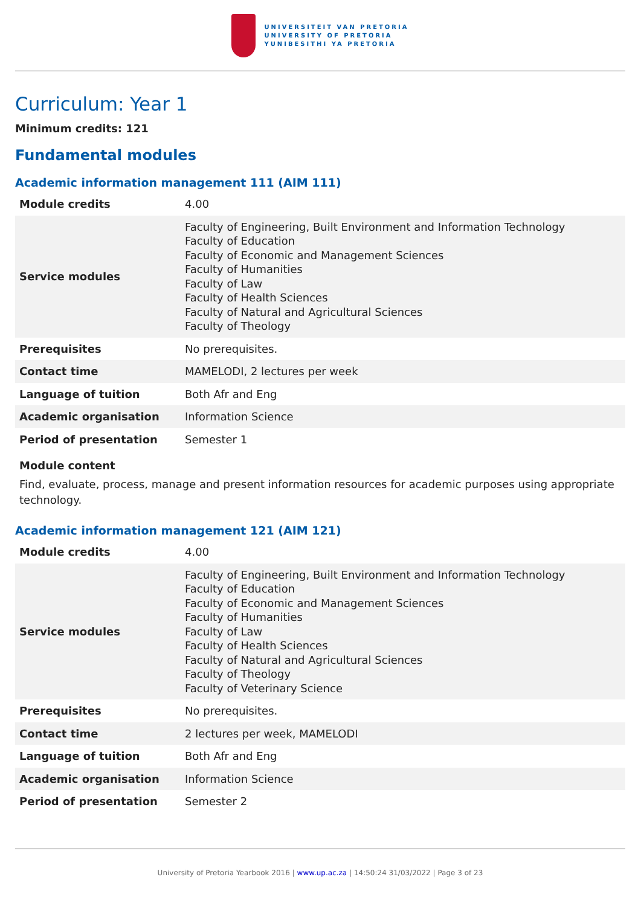UNIVERSITEIT VAN PRETORIA
UNIVERSITY OF PRETORIA
YUNIBESITHI YA PRETORIA
Curriculum: Year 1
Minimum credits: 121
Fundamental modules
Academic information management 111 (AIM 111)
| Module credits | 4.00 |
| Service modules | Faculty of Engineering, Built Environment and Information Technology Faculty of Education Faculty of Economic and Management Sciences Faculty of Humanities Faculty of Law Faculty of Health Sciences Faculty of Natural and Agricultural Sciences Faculty of Theology |
| Prerequisites | No prerequisites. |
| Contact time | MAMELODI, 2 lectures per week |
| Language of tuition | Both Afr and Eng |
| Academic organisation | Information Science |
| Period of presentation | Semester 1 |
Module content
Find, evaluate, process, manage and present information resources for academic purposes using appropriate technology.
Academic information management 121 (AIM 121)
| Module credits | 4.00 |
| Service modules | Faculty of Engineering, Built Environment and Information Technology Faculty of Education Faculty of Economic and Management Sciences Faculty of Humanities Faculty of Law Faculty of Health Sciences Faculty of Natural and Agricultural Sciences Faculty of Theology Faculty of Veterinary Science |
| Prerequisites | No prerequisites. |
| Contact time | 2 lectures per week, MAMELODI |
| Language of tuition | Both Afr and Eng |
| Academic organisation | Information Science |
| Period of presentation | Semester 2 |
University of Pretoria Yearbook 2016 | www.up.ac.za | 14:50:24 31/03/2022 | Page 3 of 23